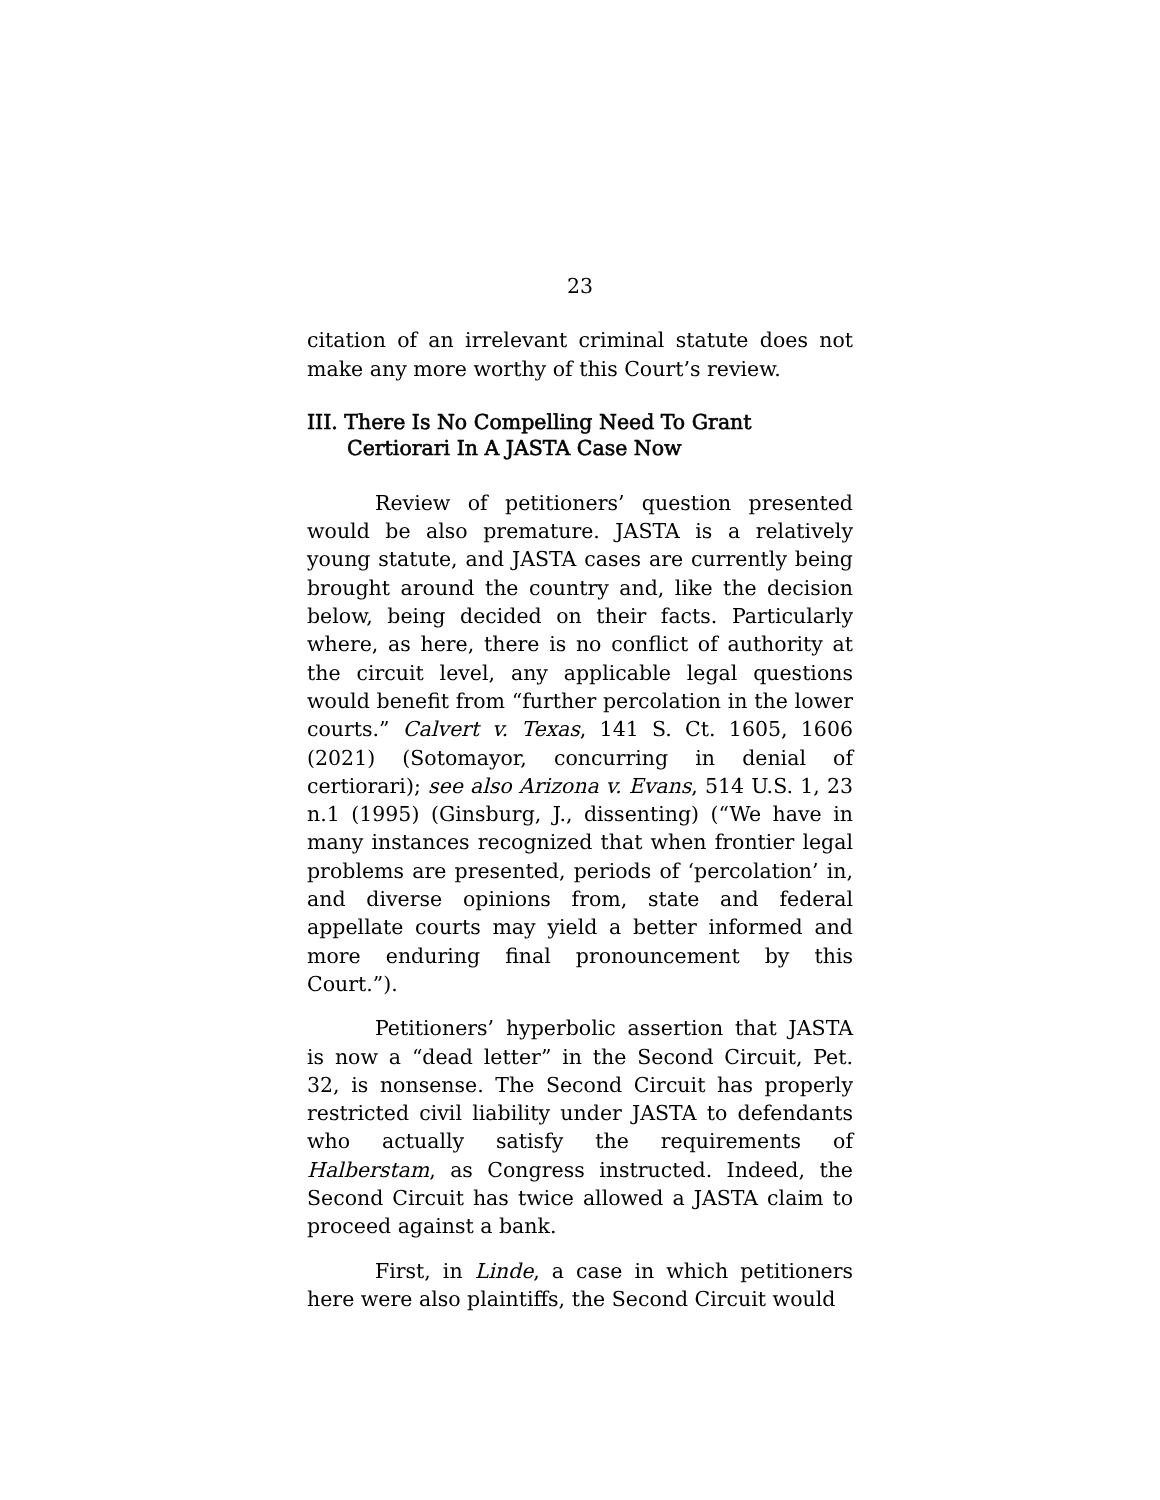23
citation of an irrelevant criminal statute does not make any more worthy of this Court’s review.
III. There Is No Compelling Need To Grant Certiorari In A JASTA Case Now
Review of petitioners’ question presented would be also premature. JASTA is a relatively young statute, and JASTA cases are currently being brought around the country and, like the decision below, being decided on their facts. Particularly where, as here, there is no conflict of authority at the circuit level, any applicable legal questions would benefit from “further percolation in the lower courts.” Calvert v. Texas, 141 S. Ct. 1605, 1606 (2021) (Sotomayor, concurring in denial of certiorari); see also Arizona v. Evans, 514 U.S. 1, 23 n.1 (1995) (Ginsburg, J., dissenting) (“We have in many instances recognized that when frontier legal problems are presented, periods of ‘percolation’ in, and diverse opinions from, state and federal appellate courts may yield a better informed and more enduring final pronouncement by this Court.”).
Petitioners’ hyperbolic assertion that JASTA is now a “dead letter” in the Second Circuit, Pet. 32, is nonsense. The Second Circuit has properly restricted civil liability under JASTA to defendants who actually satisfy the requirements of Halberstam, as Congress instructed. Indeed, the Second Circuit has twice allowed a JASTA claim to proceed against a bank.
First, in Linde, a case in which petitioners here were also plaintiffs, the Second Circuit would